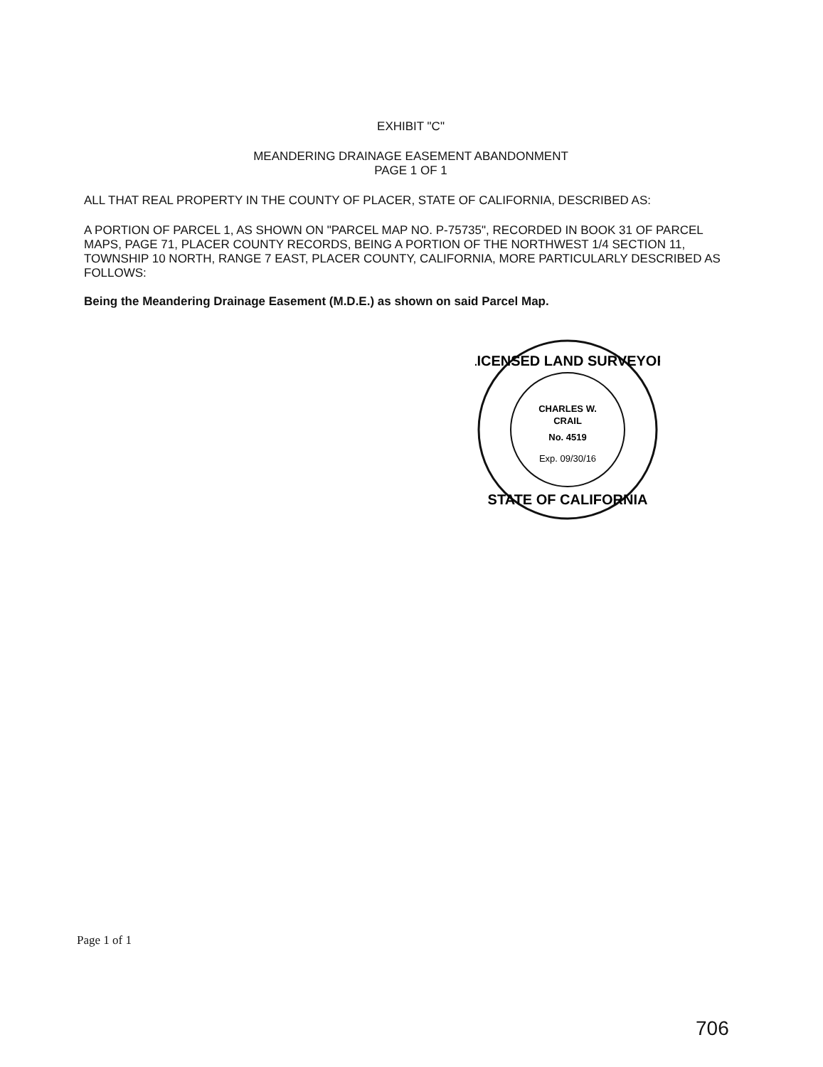EXHIBIT "C"
MEANDERING DRAINAGE EASEMENT ABANDONMENT
PAGE 1 OF 1
ALL THAT REAL PROPERTY IN THE COUNTY OF PLACER, STATE OF CALIFORNIA, DESCRIBED AS:
A PORTION OF PARCEL 1, AS SHOWN ON "PARCEL MAP NO. P-75735", RECORDED IN BOOK 31 OF PARCEL MAPS, PAGE 71, PLACER COUNTY RECORDS, BEING A PORTION OF THE NORTHWEST 1/4 SECTION 11, TOWNSHIP 10 NORTH, RANGE 7 EAST, PLACER COUNTY, CALIFORNIA, MORE PARTICULARLY DESCRIBED AS FOLLOWS:
Being the Meandering Drainage Easement (M.D.E.) as shown on said Parcel Map.
LICENSED LAND SURVEYOR
CHARLES W.
CRAIL
No. 4519
Exp. 09/30/16
STATE OF CALIFORNIA
Page 1 of 1
706